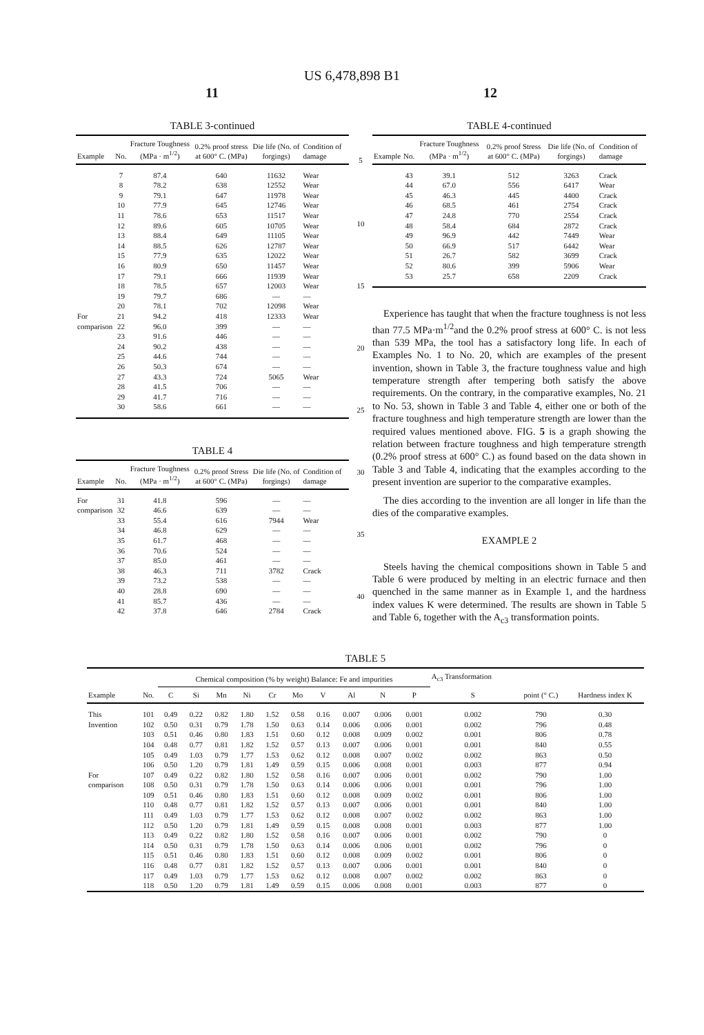US 6,478,898 B1
11 12
TABLE 3-continued
| Example | No. | Fracture Toughness (MPa · m<sup>1/2</sup>) | 0.2% proof stress at 600° C. (MPa) | Die life (No. of forgings) | Condition of damage |
| --- | --- | --- | --- | --- | --- |
| | 7 | 87.4 | 640 | 11632 | Wear |
| | 8 | 78.2 | 638 | 12552 | Wear |
| | 9 | 79.1 | 647 | 11978 | Wear |
| | 10 | 77.9 | 645 | 12746 | Wear |
| | 11 | 78.6 | 653 | 11517 | Wear |
| | 12 | 89.6 | 605 | 10705 | Wear |
| | 13 | 88.4 | 649 | 11105 | Wear |
| | 14 | 88.5 | 626 | 12787 | Wear |
| | 15 | 77.9 | 635 | 12022 | Wear |
| | 16 | 80.9 | 650 | 11457 | Wear |
| | 17 | 79.1 | 666 | 11939 | Wear |
| | 18 | 78.5 | 657 | 12003 | Wear |
| | 19 | 79.7 | 686 | — | — |
| | 20 | 78.1 | 702 | 12098 | Wear |
| For | 21 | 94.2 | 418 | 12333 | Wear |
| comparison | 22 | 96.0 | 399 | — | — |
| | 23 | 91.6 | 446 | — | — |
| | 24 | 90.2 | 438 | — | — |
| | 25 | 44.6 | 744 | — | — |
| | 26 | 50.3 | 674 | — | — |
| | 27 | 43.3 | 724 | 5065 | Wear |
| | 28 | 41.5 | 706 | — | — |
| | 29 | 41.7 | 716 | — | — |
| | 30 | 58.6 | 661 | — | — |
TABLE 4
| Example | No. | Fracture Toughness (MPa · m<sup>1/2</sup>) | 0.2% proof Stress at 600° C. (MPa) | Die life (No. of forgings) | Condition of damage |
| --- | --- | --- | --- | --- | --- |
| For | 31 | 41.8 | 596 | — | — |
| comparison | 32 | 46.6 | 639 | — | — |
| | 33 | 55.4 | 616 | 7944 | Wear |
| | 34 | 46.8 | 629 | — | — |
| | 35 | 61.7 | 468 | — | — |
| | 36 | 70.6 | 524 | — | — |
| | 37 | 85.0 | 461 | — | — |
| | 38 | 46.3 | 711 | 3782 | Crack |
| | 39 | 73.2 | 538 | — | — |
| | 40 | 28.8 | 690 | — | — |
| | 41 | 85.7 | 436 | — | — |
| | 42 | 37.8 | 646 | 2784 | Crack |
5
10
15
20
25
30
35
40
TABLE 4-continued
| Example | No. | Fracture Toughness (MPa · m<sup>1/2</sup>) | 0.2% proof Stress at 600° C. (MPa) | Die life (No. of forgings) | Condition of damage |
| --- | --- | --- | --- | --- | --- |
| | 43 | 39.1 | 512 | 3263 | Crack |
| | 44 | 67.0 | 556 | 6417 | Wear |
| | 45 | 46.3 | 445 | 4400 | Crack |
| | 46 | 68.5 | 461 | 2754 | Crack |
| | 47 | 24.8 | 770 | 2554 | Crack |
| | 48 | 58.4 | 684 | 2872 | Crack |
| | 49 | 96.9 | 442 | 7449 | Wear |
| | 50 | 66.9 | 517 | 6442 | Wear |
| | 51 | 26.7 | 582 | 3699 | Crack |
| | 52 | 80.6 | 399 | 5906 | Wear |
| | 53 | 25.7 | 658 | 2209 | Crack |
Experience has taught that when the fracture toughness is not less than 77.5 MPa·m<sup>1/2</sup>and the 0.2% proof stress at 600° C. is not less than 539 MPa, the tool has a satisfactory long life. In each of Examples No. 1 to No. 20, which are examples of the present invention, shown in Table 3, the fracture toughness value and high temperature strength after tempering both satisfy the above requirements. On the contrary, in the comparative examples, No. 21 to No. 53, shown in Table 3 and Table 4, either one or both of the fracture toughness and high temperature strength are lower than the required values mentioned above. FIG. 5 is a graph showing the relation between fracture toughness and high temperature strength (0.2% proof stress at 600° C.) as found based on the data shown in Table 3 and Table 4, indicating that the examples according to the present invention are superior to the comparative examples.
The dies according to the invention are all longer in life than the dies of the comparative examples.
EXAMPLE 2
Steels having the chemical compositions shown in Table 5 and Table 6 were produced by melting in an electric furnace and then quenched in the same manner as in Example 1, and the hardness index values K were determined. The results are shown in Table 5 and Table 6, together with the A<sub>c3</sub> transformation points.
TABLE 5
| | | Chemical composition (% by weight) Balance: Fe and impurities | | | | | | | | | | A<sub>c3</sub> Transformation | | |
| --- | --- | --- | --- | --- | --- | --- | --- | --- | --- | --- | --- | --- | --- | --- |
| Example | No. | C | Si | Mn | Ni | Cr | Mo | V | Al | N | P | S | point (° C.) | Hardness index K |
| This | 101 | 0.49 | 0.22 | 0.82 | 1.80 | 1.52 | 0.58 | 0.16 | 0.007 | 0.006 | 0.001 | 0.002 | 790 | 0.30 |
| Invention | 102 | 0.50 | 0.31 | 0.79 | 1.78 | 1.50 | 0.63 | 0.14 | 0.006 | 0.006 | 0.001 | 0.002 | 796 | 0.48 |
| | 103 | 0.51 | 0.46 | 0.80 | 1.83 | 1.51 | 0.60 | 0.12 | 0.008 | 0.009 | 0.002 | 0.001 | 806 | 0.78 |
| | 104 | 0.48 | 0.77 | 0.81 | 1.82 | 1.52 | 0.57 | 0.13 | 0.007 | 0.006 | 0.001 | 0.001 | 840 | 0.55 |
| | 105 | 0.49 | 1.03 | 0.79 | 1.77 | 1.53 | 0.62 | 0.12 | 0.008 | 0.007 | 0.002 | 0.002 | 863 | 0.50 |
| | 106 | 0.50 | 1.20 | 0.79 | 1.81 | 1.49 | 0.59 | 0.15 | 0.006 | 0.008 | 0.001 | 0.003 | 877 | 0.94 |
| For | 107 | 0.49 | 0.22 | 0.82 | 1.80 | 1.52 | 0.58 | 0.16 | 0.007 | 0.006 | 0.001 | 0.002 | 790 | 1.00 |
| comparison | 108 | 0.50 | 0.31 | 0.79 | 1.78 | 1.50 | 0.63 | 0.14 | 0.006 | 0.006 | 0.001 | 0.001 | 796 | 1.00 |
| | 109 | 0.51 | 0.46 | 0.80 | 1.83 | 1.51 | 0.60 | 0.12 | 0.008 | 0.009 | 0.002 | 0.001 | 806 | 1.00 |
| | 110 | 0.48 | 0.77 | 0.81 | 1.82 | 1.52 | 0.57 | 0.13 | 0.007 | 0.006 | 0.001 | 0.001 | 840 | 1.00 |
| | 111 | 0.49 | 1.03 | 0.79 | 1.77 | 1.53 | 0.62 | 0.12 | 0.008 | 0.007 | 0.002 | 0.002 | 863 | 1.00 |
| | 112 | 0.50 | 1.20 | 0.79 | 1.81 | 1.49 | 0.59 | 0.15 | 0.008 | 0.008 | 0.001 | 0.003 | 877 | 1.00 |
| | 113 | 0.49 | 0.22 | 0.82 | 1.80 | 1.52 | 0.58 | 0.16 | 0.007 | 0.006 | 0.001 | 0.002 | 790 | 0 |
| | 114 | 0.50 | 0.31 | 0.79 | 1.78 | 1.50 | 0.63 | 0.14 | 0.006 | 0.006 | 0.001 | 0.002 | 796 | 0 |
| | 115 | 0.51 | 0.46 | 0.80 | 1.83 | 1.51 | 0.60 | 0.12 | 0.008 | 0.009 | 0.002 | 0.001 | 806 | 0 |
| | 116 | 0.48 | 0.77 | 0.81 | 1.82 | 1.52 | 0.57 | 0.13 | 0.007 | 0.006 | 0.001 | 0.001 | 840 | 0 |
| | 117 | 0.49 | 1.03 | 0.79 | 1.77 | 1.53 | 0.62 | 0.12 | 0.008 | 0.007 | 0.002 | 0.002 | 863 | 0 |
| | 118 | 0.50 | 1.20 | 0.79 | 1.81 | 1.49 | 0.59 | 0.15 | 0.006 | 0.008 | 0.001 | 0.003 | 877 | 0 |